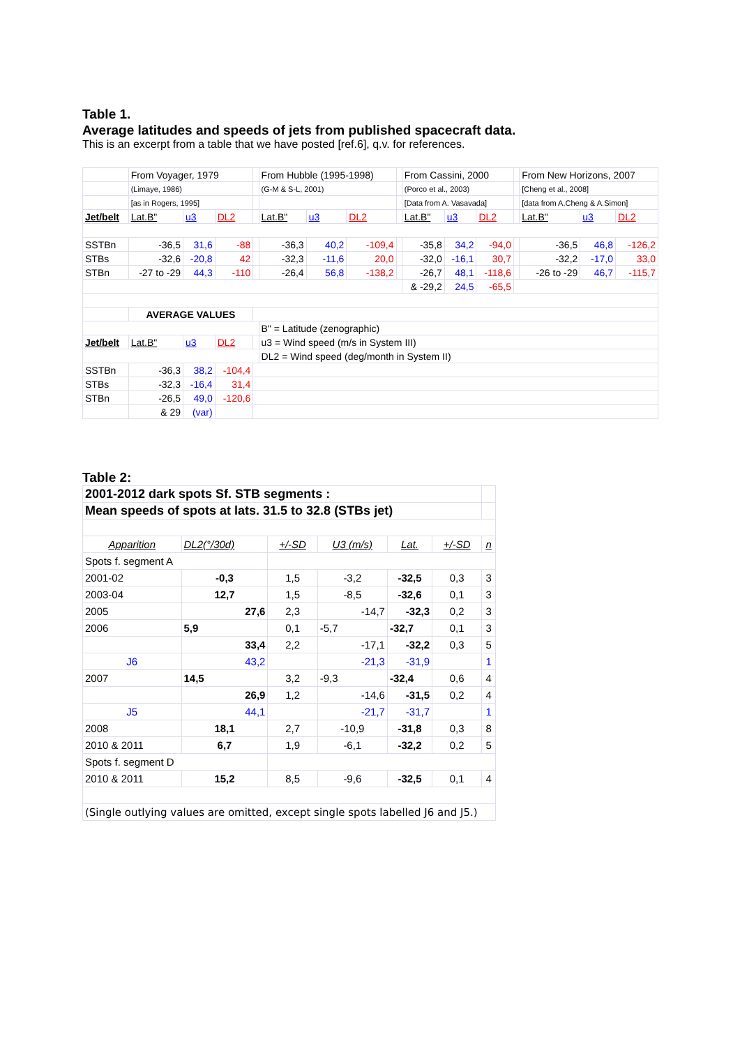Table 1.
Average latitudes and speeds of jets from published spacecraft data.
This is an excerpt from a table that we have posted [ref.6], q.v. for references.
| | From Voyager, 1979 | | | | From Hubble (1995-1998) | | | | From Cassini, 2000 | | | | From New Horizons, 2007 | | |
| | (Limaye, 1986) | | | | (G-M & S-L, 2001) | | | | (Porco et al., 2003) | | | | [Cheng et al., 2008] | | |
| | [as in Rogers, 1995] | | | | | | | | [Data from A. Vasavada] | | | | [data from A.Cheng & A.Simon] | | |
| Jet/belt | Lat.B" | u3 | DL2 | | Lat.B" | u3 | DL2 | | Lat.B" | u3 | DL2 | | Lat.B" | u3 | DL2 |
| SSTBn | -36,5 | 31,6 | -88 | | -36,3 | 40,2 | -109,4 | | -35,8 | 34,2 | -94,0 | | -36,5 | 46,8 | -126,2 |
| STBs | -32,6 | -20,8 | 42 | | -32,3 | -11,6 | 20,0 | | -32,0 | -16,1 | 30,7 | | -32,2 | -17,0 | 33,0 |
| STBn | -27 to -29 | 44,3 | -110 | | -26,4 | 56,8 | -138,2 | | -26,7 | 48,1 | -118,6 | | -26 to -29 | 46,7 | -115,7 |
| | | | | | | | | | & -29,2 | 24,5 | -65,5 | | | | |
| | AVERAGE VALUES | | | | | | | | | | | | | | |
| | | | | | B" = Latitude (zenographic) | | | | | | | | | | |
| Jet/belt | Lat.B" | u3 | DL2 | | u3 = Wind speed (m/s in System III) | | | | | | | | | | |
| | | | | | DL2 = Wind speed (deg/month in System II) | | | | | | | | | | |
| SSTBn | -36,3 | 38,2 | -104,4 | | | | | | | | | | | | |
| STBs | -32,3 | -16,4 | 31,4 | | | | | | | | | | | | |
| STBn | -26,5 | 49,0 | -120,6 | | | | | | | | | | | | |
| | & 29 | (var) | | | | | | | | | | | | | |
Table 2:
| 2001-2012 dark spots Sf. STB segments : | | | | | | |
| Mean speeds of spots at lats. 31.5 to 32.8 (STBs jet) | | | | | | |
| Apparition | DL2(°/30d) | +/-SD | U3 (m/s) | Lat. | +/-SD | n |
| Spots f. segment A | | | | | | |
| 2001-02 | -0,3 | 1,5 | -3,2 | -32,5 | 0,3 | 3 |
| 2003-04 | 12,7 | 1,5 | -8,5 | -32,6 | 0,1 | 3 |
| 2005 | 27,6 | 2,3 | -14,7 | -32,3 | 0,2 | 3 |
| 2006 | 5,9 | 0,1 | -5,7 | -32,7 | 0,1 | 3 |
| | 33,4 | 2,2 | -17,1 | -32,2 | 0,3 | 5 |
| J6 | 43,2 | | -21,3 | -31,9 | | 1 |
| 2007 | 14,5 | 3,2 | -9,3 | -32,4 | 0,6 | 4 |
| | 26,9 | 1,2 | -14,6 | -31,5 | 0,2 | 4 |
| J5 | 44,1 | | -21,7 | -31,7 | | 1 |
| 2008 | 18,1 | 2,7 | -10,9 | -31,8 | 0,3 | 8 |
| 2010 & 2011 | 6,7 | 1,9 | -6,1 | -32,2 | 0,2 | 5 |
| Spots f. segment D | | | | | | |
| 2010 & 2011 | 15,2 | 8,5 | -9,6 | -32,5 | 0,1 | 4 |
| (Single outlying values are omitted, except single spots labelled J6 and J5.) | | | | | | |